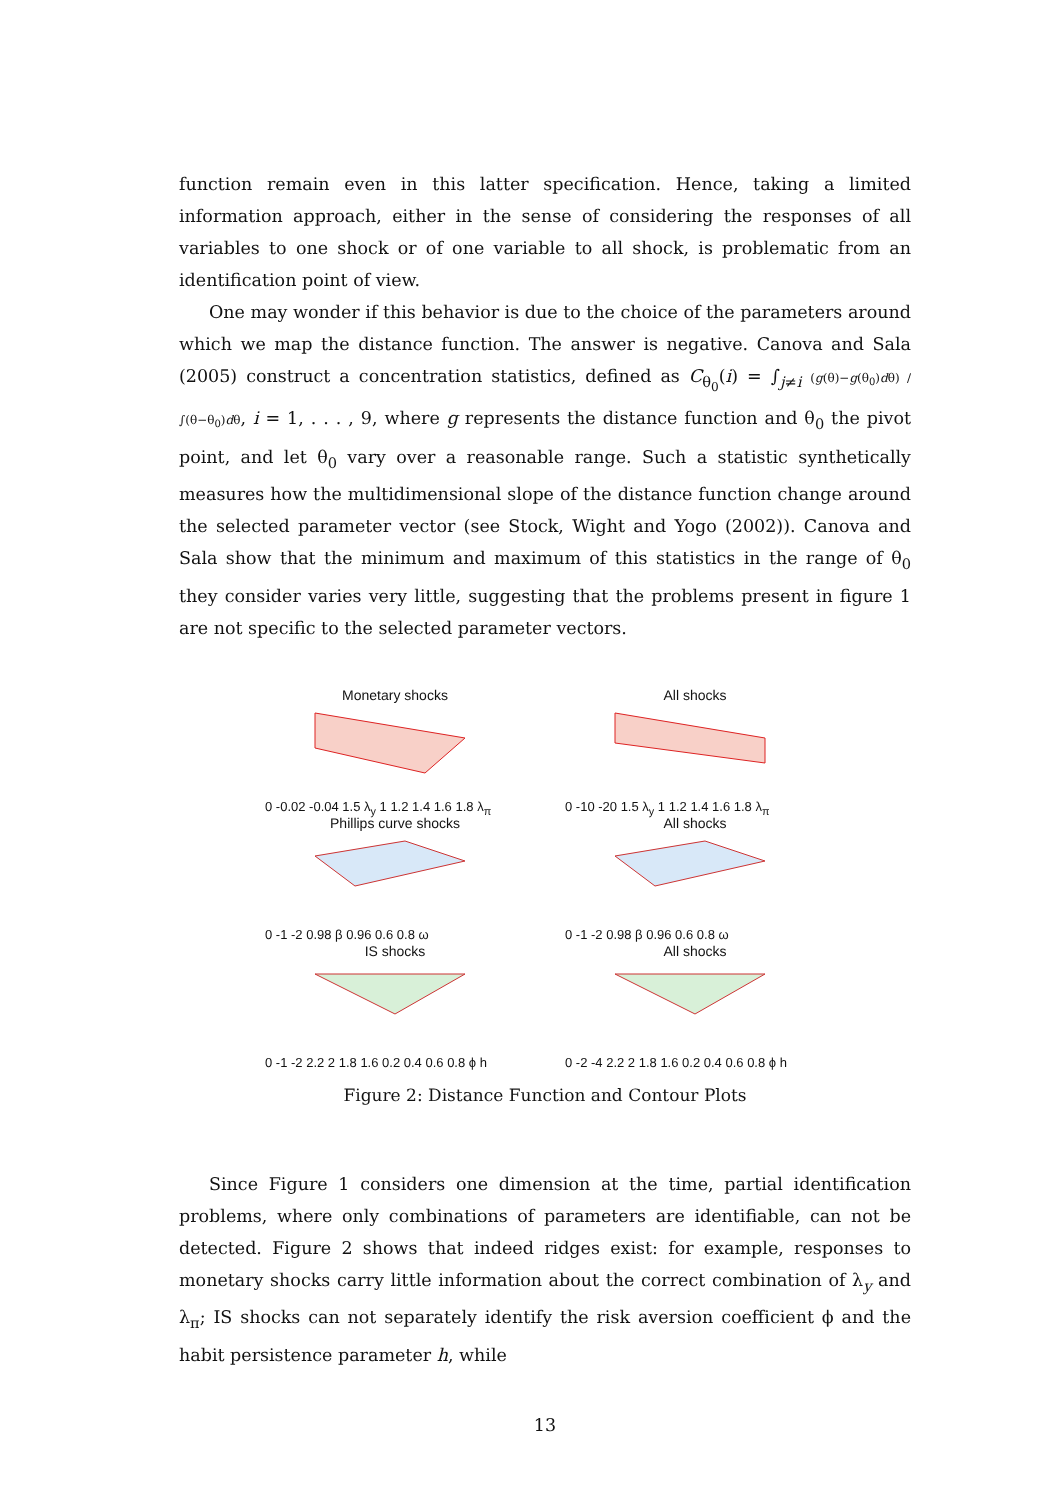function remain even in this latter specification. Hence, taking a limited information approach, either in the sense of considering the responses of all variables to one shock or of one variable to all shock, is problematic from an identification point of view.
One may wonder if this behavior is due to the choice of the parameters around which we map the distance function. The answer is negative. Canova and Sala (2005) construct a concentration statistics, defined as C<sub>θ<sub>0</sub></sub>(i) = ∫<sub>j≠i</sub> (g(θ)−g(θ<sub>0</sub>)dθ) / ∫(θ−θ<sub>0</sub>)dθ, i = 1, . . . , 9, where g represents the distance function and θ<sub>0</sub> the pivot point, and let θ<sub>0</sub> vary over a reasonable range. Such a statistic synthetically measures how the multidimensional slope of the distance function change around the selected parameter vector (see Stock, Wight and Yogo (2002)). Canova and Sala show that the minimum and maximum of this statistics in the range of θ<sub>0</sub> they consider varies very little, suggesting that the problems present in figure 1 are not specific to the selected parameter vectors.
Monetary shocks
0 -0.02 -0.04 1.5 λ<sub>y</sub> 1 1.2 1.4 1.6 1.8 λ<sub>π</sub>
All shocks
0 -10 -20 1.5 λ<sub>y</sub> 1 1.2 1.4 1.6 1.8 λ<sub>π</sub>
Phillips curve shocks
0 -1 -2 0.98 β 0.96 0.6 0.8 ω
All shocks
0 -1 -2 0.98 β 0.96 0.6 0.8 ω
IS shocks
0 -1 -2 2.2 2 1.8 1.6 0.2 0.4 0.6 0.8 ϕ h
All shocks
0 -2 -4 2.2 2 1.8 1.6 0.2 0.4 0.6 0.8 ϕ h
Figure 2: Distance Function and Contour Plots
Since Figure 1 considers one dimension at the time, partial identification problems, where only combinations of parameters are identifiable, can not be detected. Figure 2 shows that indeed ridges exist: for example, responses to monetary shocks carry little information about the correct combination of λ<sub>y</sub> and λ<sub>π</sub>; IS shocks can not separately identify the risk aversion coefficient ϕ and the habit persistence parameter h, while
13